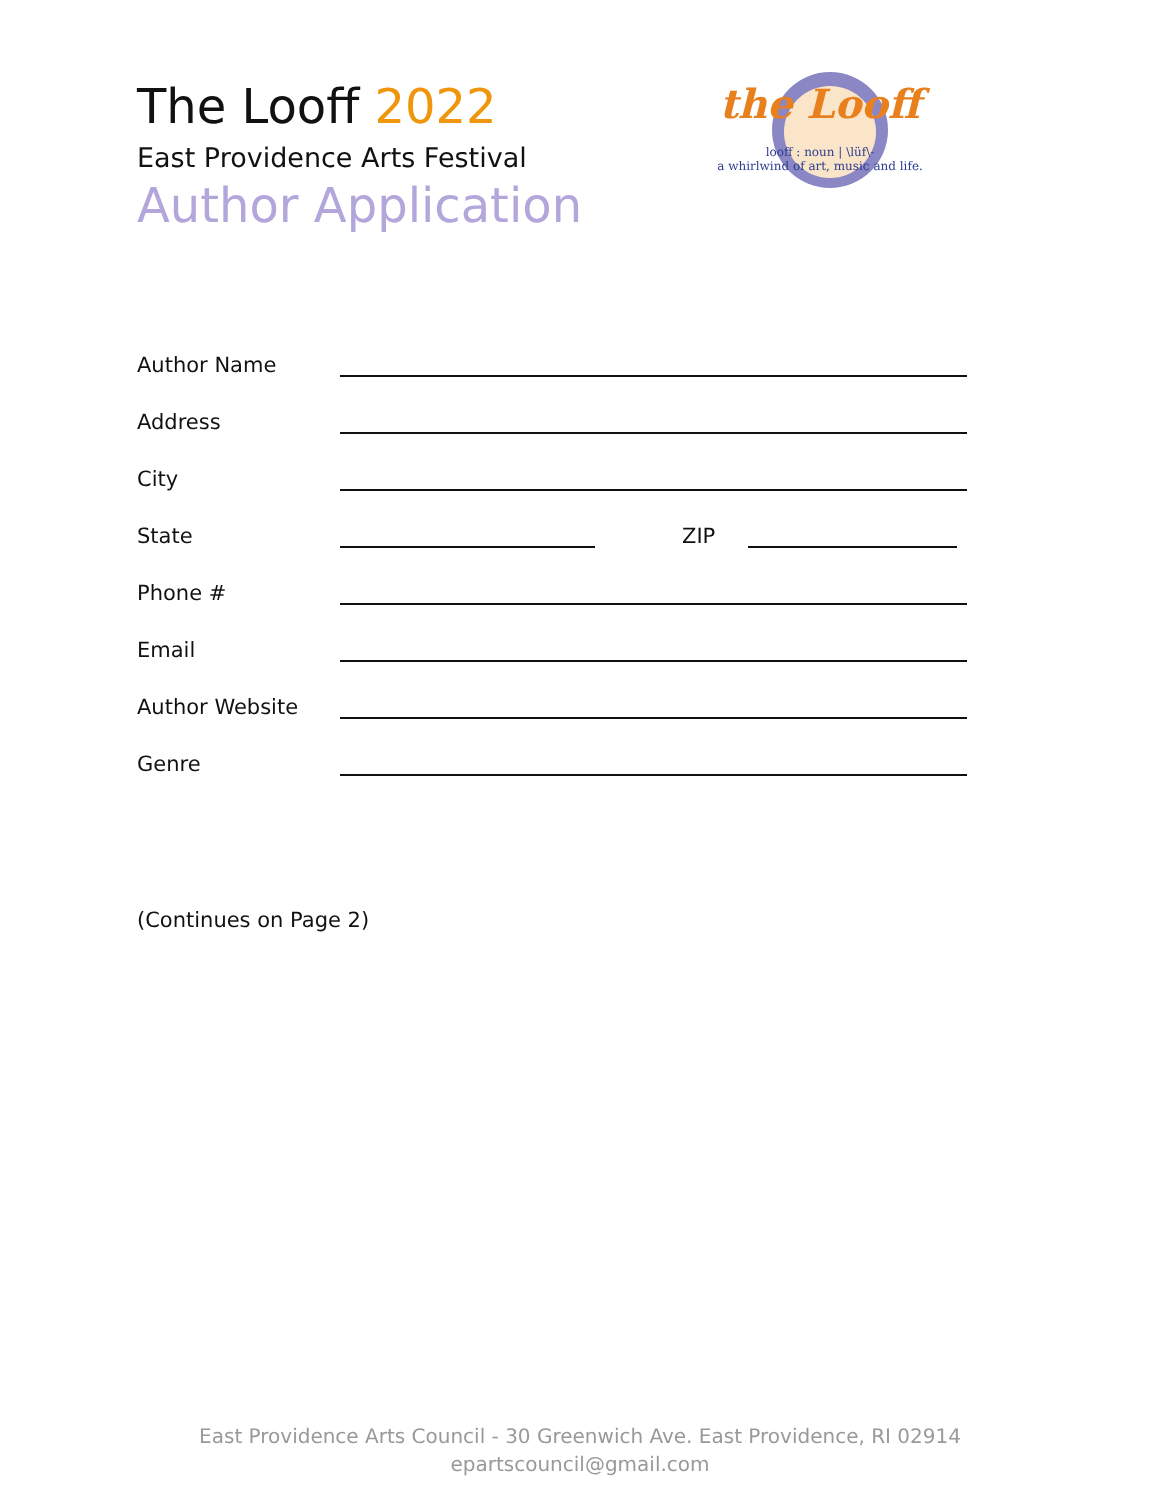The Looff 2022
East Providence Arts Festival
Author Application
the Looff
looff : noun | \lüf\-
a whirlwind of art, music and life.
Author Name
Address
City
State ZIP
Phone #
Email
Author Website
Genre
(Continues on Page 2)
East Providence Arts Council - 30 Greenwich Ave. East Providence, RI 02914
epartscouncil@gmail.com